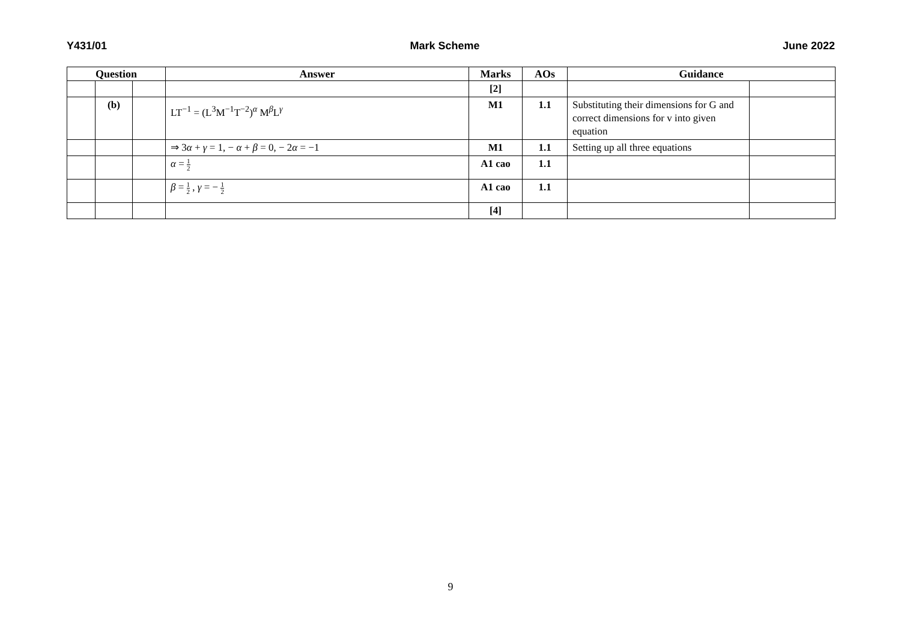Y431/01 Mark Scheme June 2022
| Question | | | Answer | Marks | AOs | Guidance | |
| --- | --- | --- | --- | --- | --- | --- | --- |
| | | | | [2] | | | |
| | (b) | | LT<sup>−1</sup> = (L<sup>3</sup>M<sup>−1</sup>T<sup>−2</sup>)<sup>α</sup> M<sup>β</sup>L<sup>γ</sup> | M1 | 1.1 | Substituting their dimensions for G and correct dimensions for v into given equation | |
| | | | ⇒ 3 α + γ = 1, − α + β = 0, − 2 α = −1 | M1 | 1.1 | Setting up all three equations | |
| | | | α = 1 2 | A1 cao | 1.1 | | |
| | | | β = 1 2 , γ = − 1 2 | A1 cao | 1.1 | | |
| | | | | [4] | | | |
9